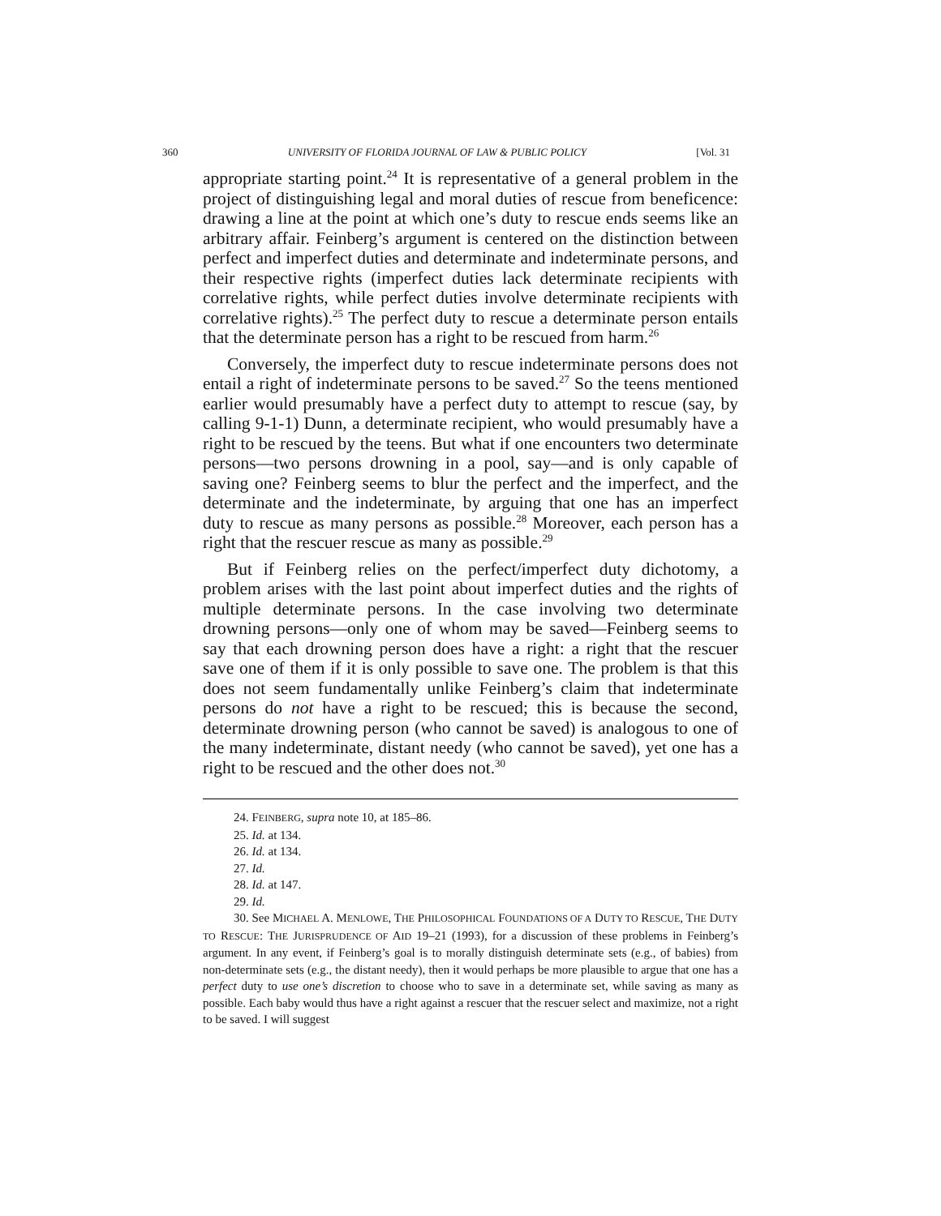360 UNIVERSITY OF FLORIDA JOURNAL OF LAW & PUBLIC POLICY [Vol. 31
appropriate starting point.<sup>24</sup> It is representative of a general problem in the project of distinguishing legal and moral duties of rescue from beneficence: drawing a line at the point at which one’s duty to rescue ends seems like an arbitrary affair. Feinberg’s argument is centered on the distinction between perfect and imperfect duties and determinate and indeterminate persons, and their respective rights (imperfect duties lack determinate recipients with correlative rights, while perfect duties involve determinate recipients with correlative rights).<sup>25</sup> The perfect duty to rescue a determinate person entails that the determinate person has a right to be rescued from harm.<sup>26</sup>
Conversely, the imperfect duty to rescue indeterminate persons does not entail a right of indeterminate persons to be saved.<sup>27</sup> So the teens mentioned earlier would presumably have a perfect duty to attempt to rescue (say, by calling 9-1-1) Dunn, a determinate recipient, who would presumably have a right to be rescued by the teens. But what if one encounters two determinate persons—two persons drowning in a pool, say—and is only capable of saving one? Feinberg seems to blur the perfect and the imperfect, and the determinate and the indeterminate, by arguing that one has an imperfect duty to rescue as many persons as possible.<sup>28</sup> Moreover, each person has a right that the rescuer rescue as many as possible.<sup>29</sup>
But if Feinberg relies on the perfect/imperfect duty dichotomy, a problem arises with the last point about imperfect duties and the rights of multiple determinate persons. In the case involving two determinate drowning persons—only one of whom may be saved—Feinberg seems to say that each drowning person does have a right: a right that the rescuer save one of them if it is only possible to save one. The problem is that this does not seem fundamentally unlike Feinberg’s claim that indeterminate persons do not have a right to be rescued; this is because the second, determinate drowning person (who cannot be saved) is analogous to one of the many indeterminate, distant needy (who cannot be saved), yet one has a right to be rescued and the other does not.<sup>30</sup>
24. FEINBERG, supra note 10, at 185–86.
25. Id. at 134.
26. Id. at 134.
27. Id.
28. Id. at 147.
29. Id.
30. See MICHAEL A. MENLOWE, THE PHILOSOPHICAL FOUNDATIONS OF A DUTY TO RESCUE, THE DUTY TO RESCUE: THE JURISPRUDENCE OF AID 19–21 (1993), for a discussion of these problems in Feinberg’s argument. In any event, if Feinberg’s goal is to morally distinguish determinate sets (e.g., of babies) from non-determinate sets (e.g., the distant needy), then it would perhaps be more plausible to argue that one has a perfect duty to use one’s discretion to choose who to save in a determinate set, while saving as many as possible. Each baby would thus have a right against a rescuer that the rescuer select and maximize, not a right to be saved. I will suggest